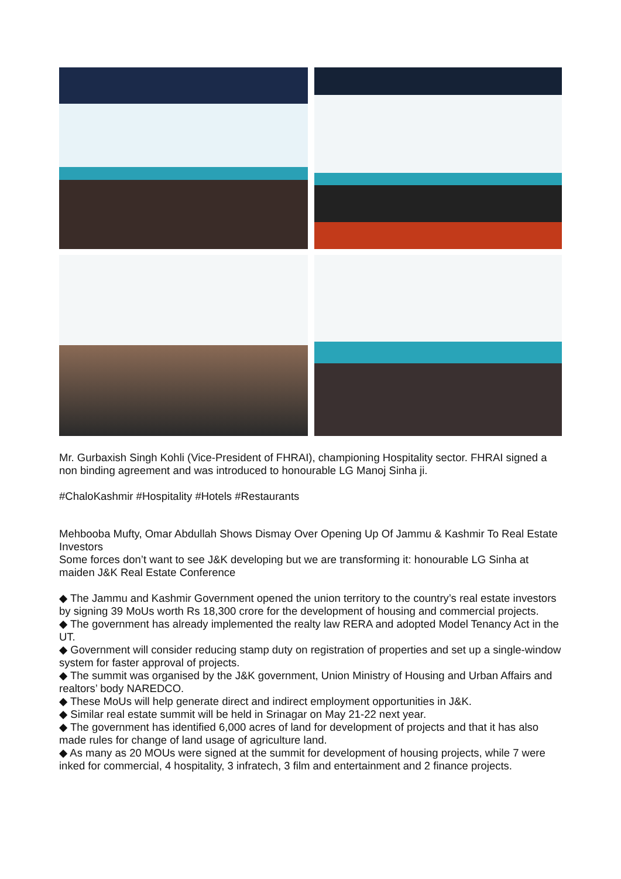Mr. Gurbaxish Singh Kohli (Vice-President of FHRAI), championing Hospitality sector. FHRAI signed a non binding agreement and was introduced to honourable LG Manoj Sinha ji.
#ChaloKashmir #Hospitality #Hotels #Restaurants
Mehbooba Mufty, Omar Abdullah Shows Dismay Over Opening Up Of Jammu & Kashmir To Real Estate Investors
Some forces don’t want to see J&K developing but we are transforming it: honourable LG Sinha at maiden J&K Real Estate Conference
◆ The Jammu and Kashmir Government opened the union territory to the country’s real estate investors by signing 39 MoUs worth Rs 18,300 crore for the development of housing and commercial projects.
◆ The government has already implemented the realty law RERA and adopted Model Tenancy Act in the UT.
◆ Government will consider reducing stamp duty on registration of properties and set up a single-window system for faster approval of projects.
◆ The summit was organised by the J&K government, Union Ministry of Housing and Urban Affairs and realtors’ body NAREDCO.
◆ These MoUs will help generate direct and indirect employment opportunities in J&K.
◆ Similar real estate summit will be held in Srinagar on May 21-22 next year.
◆ The government has identified 6,000 acres of land for development of projects and that it has also made rules for change of land usage of agriculture land.
◆ As many as 20 MOUs were signed at the summit for development of housing projects, while 7 were inked for commercial, 4 hospitality, 3 infratech, 3 film and entertainment and 2 finance projects.